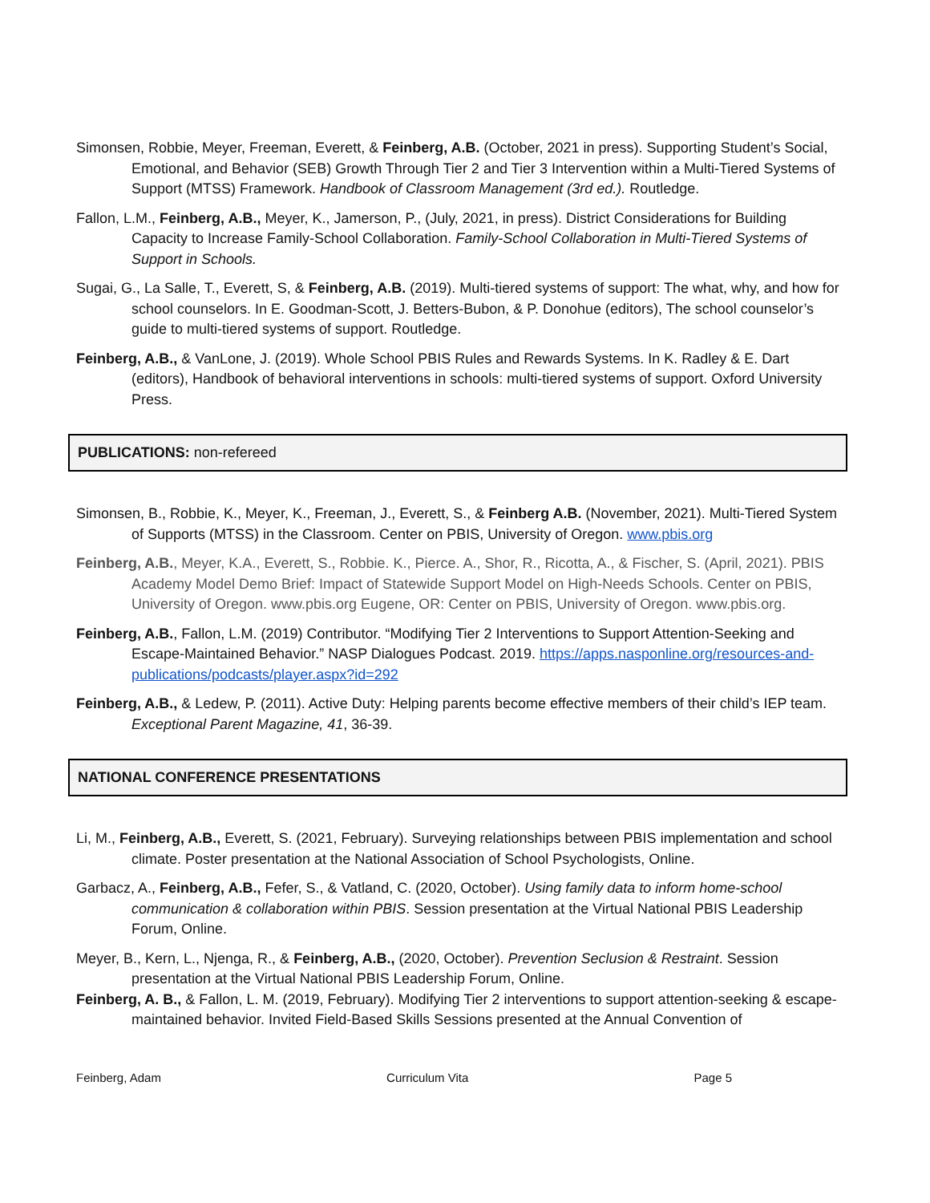Simonsen, Robbie, Meyer, Freeman, Everett, & Feinberg, A.B. (October, 2021 in press). Supporting Student’s Social, Emotional, and Behavior (SEB) Growth Through Tier 2 and Tier 3 Intervention within a Multi-Tiered Systems of Support (MTSS) Framework. Handbook of Classroom Management (3rd ed.). Routledge.
Fallon, L.M., Feinberg, A.B., Meyer, K., Jamerson, P., (July, 2021, in press). District Considerations for Building Capacity to Increase Family-School Collaboration. Family-School Collaboration in Multi-Tiered Systems of Support in Schools.
Sugai, G., La Salle, T., Everett, S, & Feinberg, A.B. (2019). Multi-tiered systems of support: The what, why, and how for school counselors. In E. Goodman-Scott, J. Betters-Bubon, & P. Donohue (editors), The school counselor’s guide to multi-tiered systems of support. Routledge.
Feinberg, A.B., & VanLone, J. (2019). Whole School PBIS Rules and Rewards Systems. In K. Radley & E. Dart (editors), Handbook of behavioral interventions in schools: multi-tiered systems of support. Oxford University Press.
PUBLICATIONS: non-refereed
Simonsen, B., Robbie, K., Meyer, K., Freeman, J., Everett, S., & Feinberg A.B. (November, 2021). Multi-Tiered System of Supports (MTSS) in the Classroom. Center on PBIS, University of Oregon. www.pbis.org
Feinberg, A.B., Meyer, K.A., Everett, S., Robbie. K., Pierce. A., Shor, R., Ricotta, A., & Fischer, S. (April, 2021). PBIS Academy Model Demo Brief: Impact of Statewide Support Model on High-Needs Schools. Center on PBIS, University of Oregon. www.pbis.org Eugene, OR: Center on PBIS, University of Oregon. www.pbis.org.
Feinberg, A.B., Fallon, L.M. (2019) Contributor. “Modifying Tier 2 Interventions to Support Attention-Seeking and Escape-Maintained Behavior.” NASP Dialogues Podcast. 2019. https://apps.nasponline.org/resources-and-publications/podcasts/player.aspx?id=292
Feinberg, A.B., & Ledew, P. (2011). Active Duty: Helping parents become effective members of their child’s IEP team. Exceptional Parent Magazine, 41, 36-39.
NATIONAL CONFERENCE PRESENTATIONS
Li, M., Feinberg, A.B., Everett, S. (2021, February). Surveying relationships between PBIS implementation and school climate. Poster presentation at the National Association of School Psychologists, Online.
Garbacz, A., Feinberg, A.B., Fefer, S., & Vatland, C. (2020, October). Using family data to inform home-school communication & collaboration within PBIS. Session presentation at the Virtual National PBIS Leadership Forum, Online.
Meyer, B., Kern, L., Njenga, R., & Feinberg, A.B., (2020, October). Prevention Seclusion & Restraint. Session presentation at the Virtual National PBIS Leadership Forum, Online.
Feinberg, A. B., & Fallon, L. M. (2019, February). Modifying Tier 2 interventions to support attention-seeking & escape-maintained behavior. Invited Field-Based Skills Sessions presented at the Annual Convention of
Feinberg, Adam Curriculum Vita Page 5